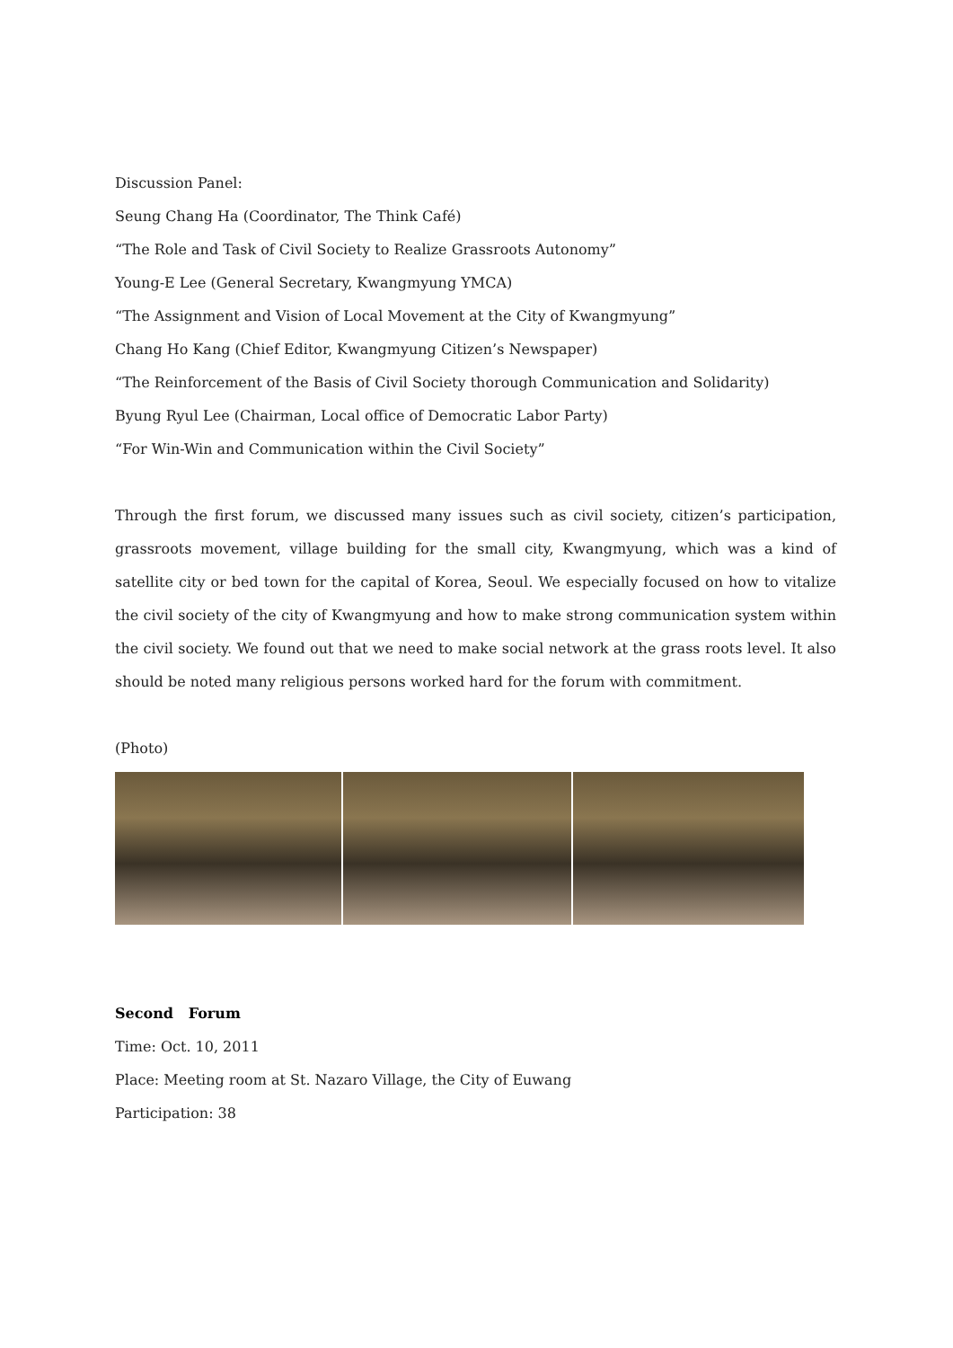Discussion Panel:
Seung Chang Ha (Coordinator, The Think Café)
“The Role and Task of Civil Society to Realize Grassroots Autonomy”
Young-E Lee (General Secretary, Kwangmyung YMCA)
“The Assignment and Vision of Local Movement at the City of Kwangmyung”
Chang Ho Kang (Chief Editor, Kwangmyung Citizen’s Newspaper)
“The Reinforcement of the Basis of Civil Society thorough Communication and Solidarity)
Byung Ryul Lee (Chairman, Local office of Democratic Labor Party)
“For Win-Win and Communication within the Civil Society”
Through the first forum, we discussed many issues such as civil society, citizen’s participation, grassroots movement, village building for the small city, Kwangmyung, which was a kind of satellite city or bed town for the capital of Korea, Seoul. We especially focused on how to vitalize the civil society of the city of Kwangmyung and how to make strong communication system within the civil society. We found out that we need to make social network at the grass roots level. It also should be noted many religious persons worked hard for the forum with commitment.
(Photo)
Second Forum
Time: Oct. 10, 2011
Place: Meeting room at St. Nazaro Village, the City of Euwang
Participation: 38